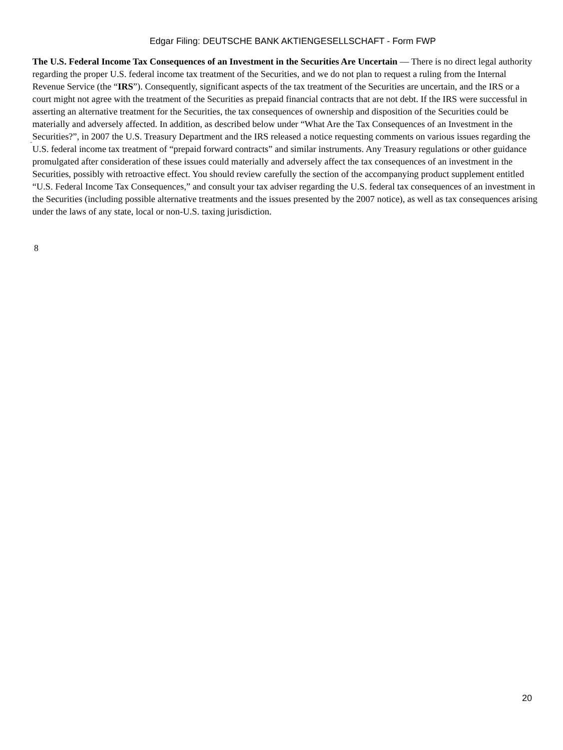Edgar Filing: DEUTSCHE BANK AKTIENGESELLSCHAFT - Form FWP
¨
The U.S. Federal Income Tax Consequences of an Investment in the Securities Are Uncertain — There is no direct legal authority regarding the proper U.S. federal income tax treatment of the Securities, and we do not plan to request a ruling from the Internal Revenue Service (the “IRS”). Consequently, significant aspects of the tax treatment of the Securities are uncertain, and the IRS or a court might not agree with the treatment of the Securities as prepaid financial contracts that are not debt. If the IRS were successful in asserting an alternative treatment for the Securities, the tax consequences of ownership and disposition of the Securities could be materially and adversely affected. In addition, as described below under “What Are the Tax Consequences of an Investment in the Securities?”, in 2007 the U.S. Treasury Department and the IRS released a notice requesting comments on various issues regarding the U.S. federal income tax treatment of “prepaid forward contracts” and similar instruments. Any Treasury regulations or other guidance promulgated after consideration of these issues could materially and adversely affect the tax consequences of an investment in the Securities, possibly with retroactive effect. You should review carefully the section of the accompanying product supplement entitled “U.S. Federal Income Tax Consequences,” and consult your tax adviser regarding the U.S. federal tax consequences of an investment in the Securities (including possible alternative treatments and the issues presented by the 2007 notice), as well as tax consequences arising under the laws of any state, local or non-U.S. taxing jurisdiction.
8
20